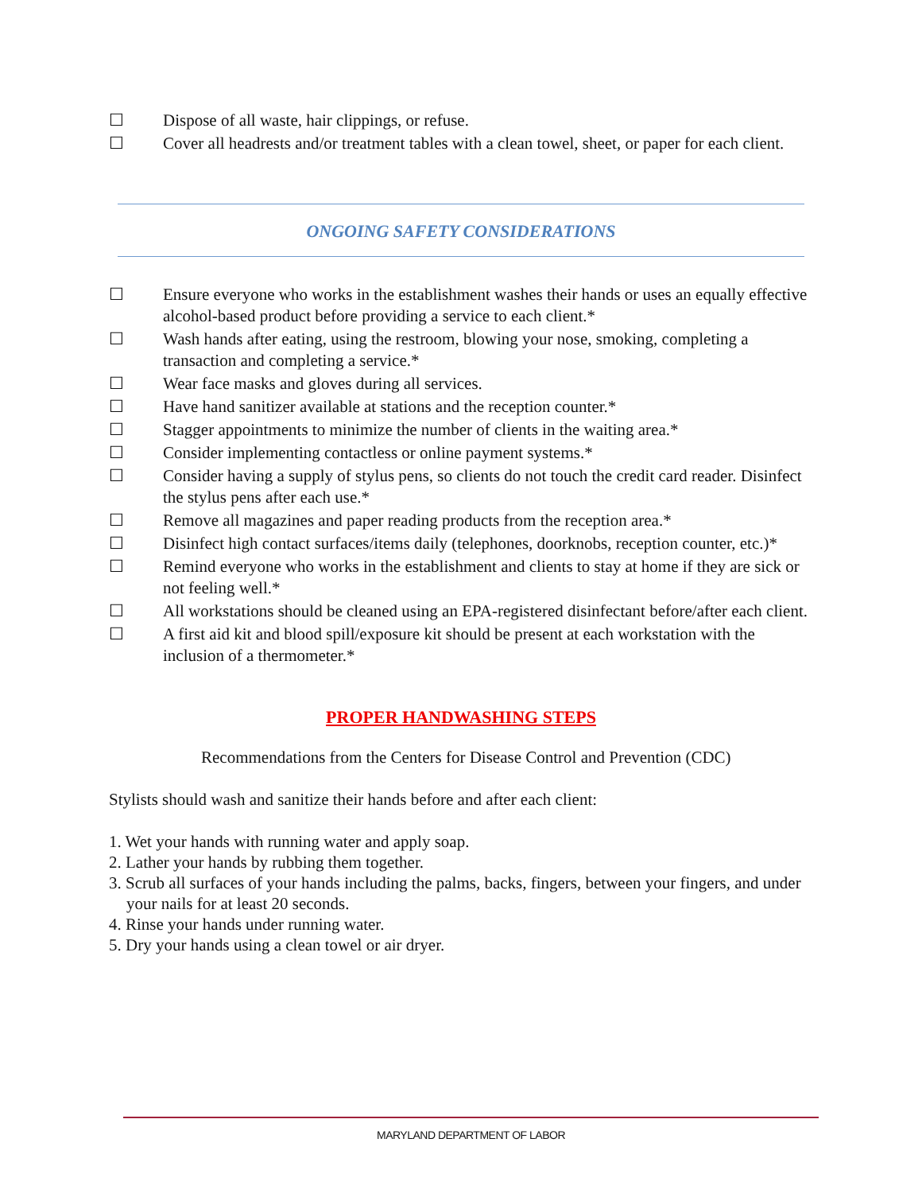☐ Dispose of all waste, hair clippings, or refuse.
☐ Cover all headrests and/or treatment tables with a clean towel, sheet, or paper for each client.
ONGOING SAFETY CONSIDERATIONS
☐ Ensure everyone who works in the establishment washes their hands or uses an equally effective alcohol-based product before providing a service to each client.*
☐ Wash hands after eating, using the restroom, blowing your nose, smoking, completing a transaction and completing a service.*
☐ Wear face masks and gloves during all services.
☐ Have hand sanitizer available at stations and the reception counter.*
☐ Stagger appointments to minimize the number of clients in the waiting area.*
☐ Consider implementing contactless or online payment systems.*
☐ Consider having a supply of stylus pens, so clients do not touch the credit card reader. Disinfect the stylus pens after each use.*
☐ Remove all magazines and paper reading products from the reception area.*
☐ Disinfect high contact surfaces/items daily (telephones, doorknobs, reception counter, etc.)*
☐ Remind everyone who works in the establishment and clients to stay at home if they are sick or not feeling well.*
☐ All workstations should be cleaned using an EPA-registered disinfectant before/after each client.
☐ A first aid kit and blood spill/exposure kit should be present at each workstation with the inclusion of a thermometer.*
PROPER HANDWASHING STEPS
Recommendations from the Centers for Disease Control and Prevention (CDC)
Stylists should wash and sanitize their hands before and after each client:
1. Wet your hands with running water and apply soap.
2. Lather your hands by rubbing them together.
3. Scrub all surfaces of your hands including the palms, backs, fingers, between your fingers, and under your nails for at least 20 seconds.
4. Rinse your hands under running water.
5. Dry your hands using a clean towel or air dryer.
MARYLAND DEPARTMENT OF LABOR